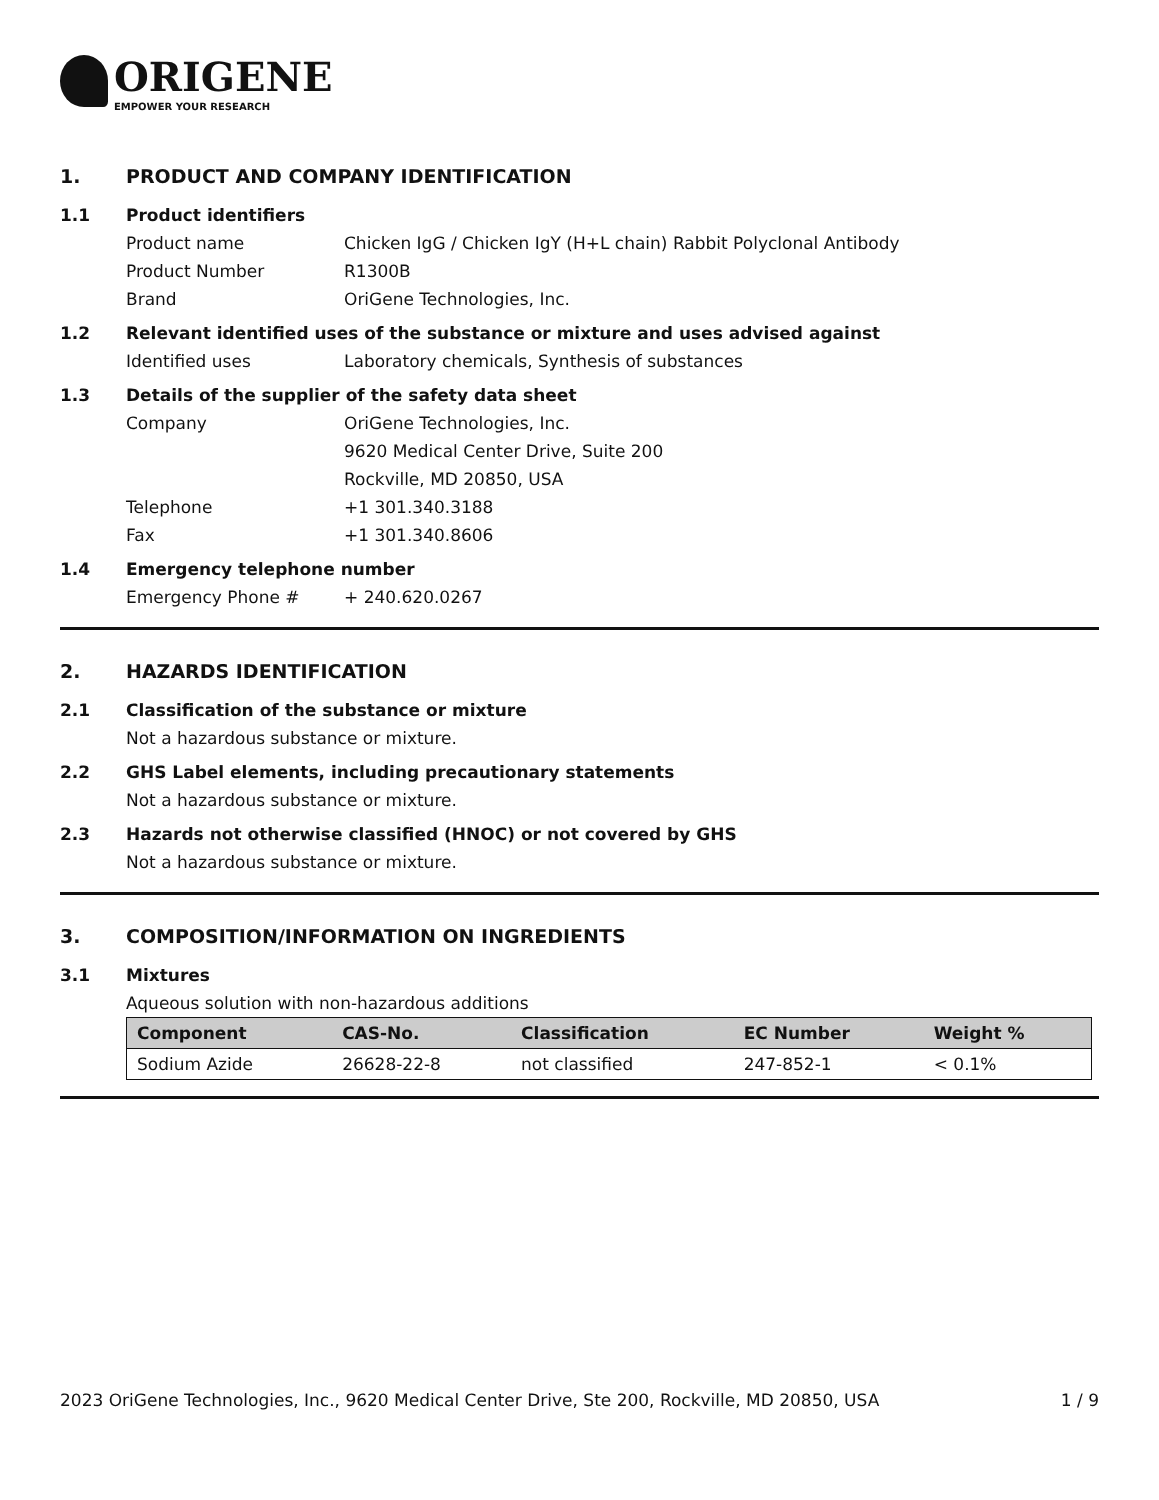ORIGENE
EMPOWER YOUR RESEARCH
1. PRODUCT AND COMPANY IDENTIFICATION
1.1 Product identifiers
Product name Chicken IgG / Chicken IgY (H+L chain) Rabbit Polyclonal Antibody
Product Number R1300B
Brand OriGene Technologies, Inc.
1.2 Relevant identified uses of the substance or mixture and uses advised against
Identified uses Laboratory chemicals, Synthesis of substances
1.3 Details of the supplier of the safety data sheet
Company OriGene Technologies, Inc.
9620 Medical Center Drive, Suite 200
Rockville, MD 20850, USA
Telephone +1 301.340.3188
Fax +1 301.340.8606
1.4 Emergency telephone number
Emergency Phone # + 240.620.0267
2. HAZARDS IDENTIFICATION
2.1 Classification of the substance or mixture
Not a hazardous substance or mixture.
2.2 GHS Label elements, including precautionary statements
Not a hazardous substance or mixture.
2.3 Hazards not otherwise classified (HNOC) or not covered by GHS
Not a hazardous substance or mixture.
3. COMPOSITION/INFORMATION ON INGREDIENTS
3.1 Mixtures
Aqueous solution with non-hazardous additions
| Component | CAS-No. | Classification | EC Number | Weight % |
| --- | --- | --- | --- | --- |
| Sodium Azide | 26628-22-8 | not classified | 247-852-1 | < 0.1% |
2023 OriGene Technologies, Inc., 9620 Medical Center Drive, Ste 200, Rockville, MD 20850, USA 1 / 9